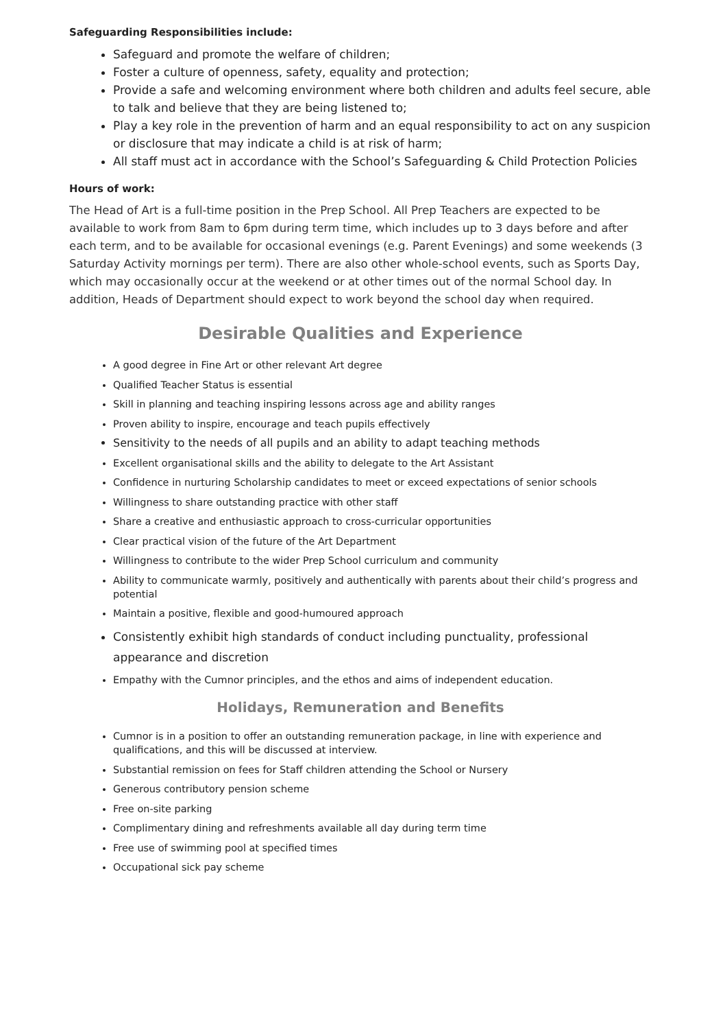Safeguarding Responsibilities include:
Safeguard and promote the welfare of children;
Foster a culture of openness, safety, equality and protection;
Provide a safe and welcoming environment where both children and adults feel secure, able to talk and believe that they are being listened to;
Play a key role in the prevention of harm and an equal responsibility to act on any suspicion or disclosure that may indicate a child is at risk of harm;
All staff must act in accordance with the School’s Safeguarding & Child Protection Policies
Hours of work:
The Head of Art is a full-time position in the Prep School. All Prep Teachers are expected to be available to work from 8am to 6pm during term time, which includes up to 3 days before and after each term, and to be available for occasional evenings (e.g. Parent Evenings) and some weekends (3 Saturday Activity mornings per term). There are also other whole-school events, such as Sports Day, which may occasionally occur at the weekend or at other times out of the normal School day. In addition, Heads of Department should expect to work beyond the school day when required.
Desirable Qualities and Experience
A good degree in Fine Art or other relevant Art degree
Qualified Teacher Status is essential
Skill in planning and teaching inspiring lessons across age and ability ranges
Proven ability to inspire, encourage and teach pupils effectively
Sensitivity to the needs of all pupils and an ability to adapt teaching methods
Excellent organisational skills and the ability to delegate to the Art Assistant
Confidence in nurturing Scholarship candidates to meet or exceed expectations of senior schools
Willingness to share outstanding practice with other staff
Share a creative and enthusiastic approach to cross-curricular opportunities
Clear practical vision of the future of the Art Department
Willingness to contribute to the wider Prep School curriculum and community
Ability to communicate warmly, positively and authentically with parents about their child’s progress and potential
Maintain a positive, flexible and good-humoured approach
Consistently exhibit high standards of conduct including punctuality, professional appearance and discretion
Empathy with the Cumnor principles, and the ethos and aims of independent education.
Holidays, Remuneration and Benefits
Cumnor is in a position to offer an outstanding remuneration package, in line with experience and qualifications, and this will be discussed at interview.
Substantial remission on fees for Staff children attending the School or Nursery
Generous contributory pension scheme
Free on-site parking
Complimentary dining and refreshments available all day during term time
Free use of swimming pool at specified times
Occupational sick pay scheme